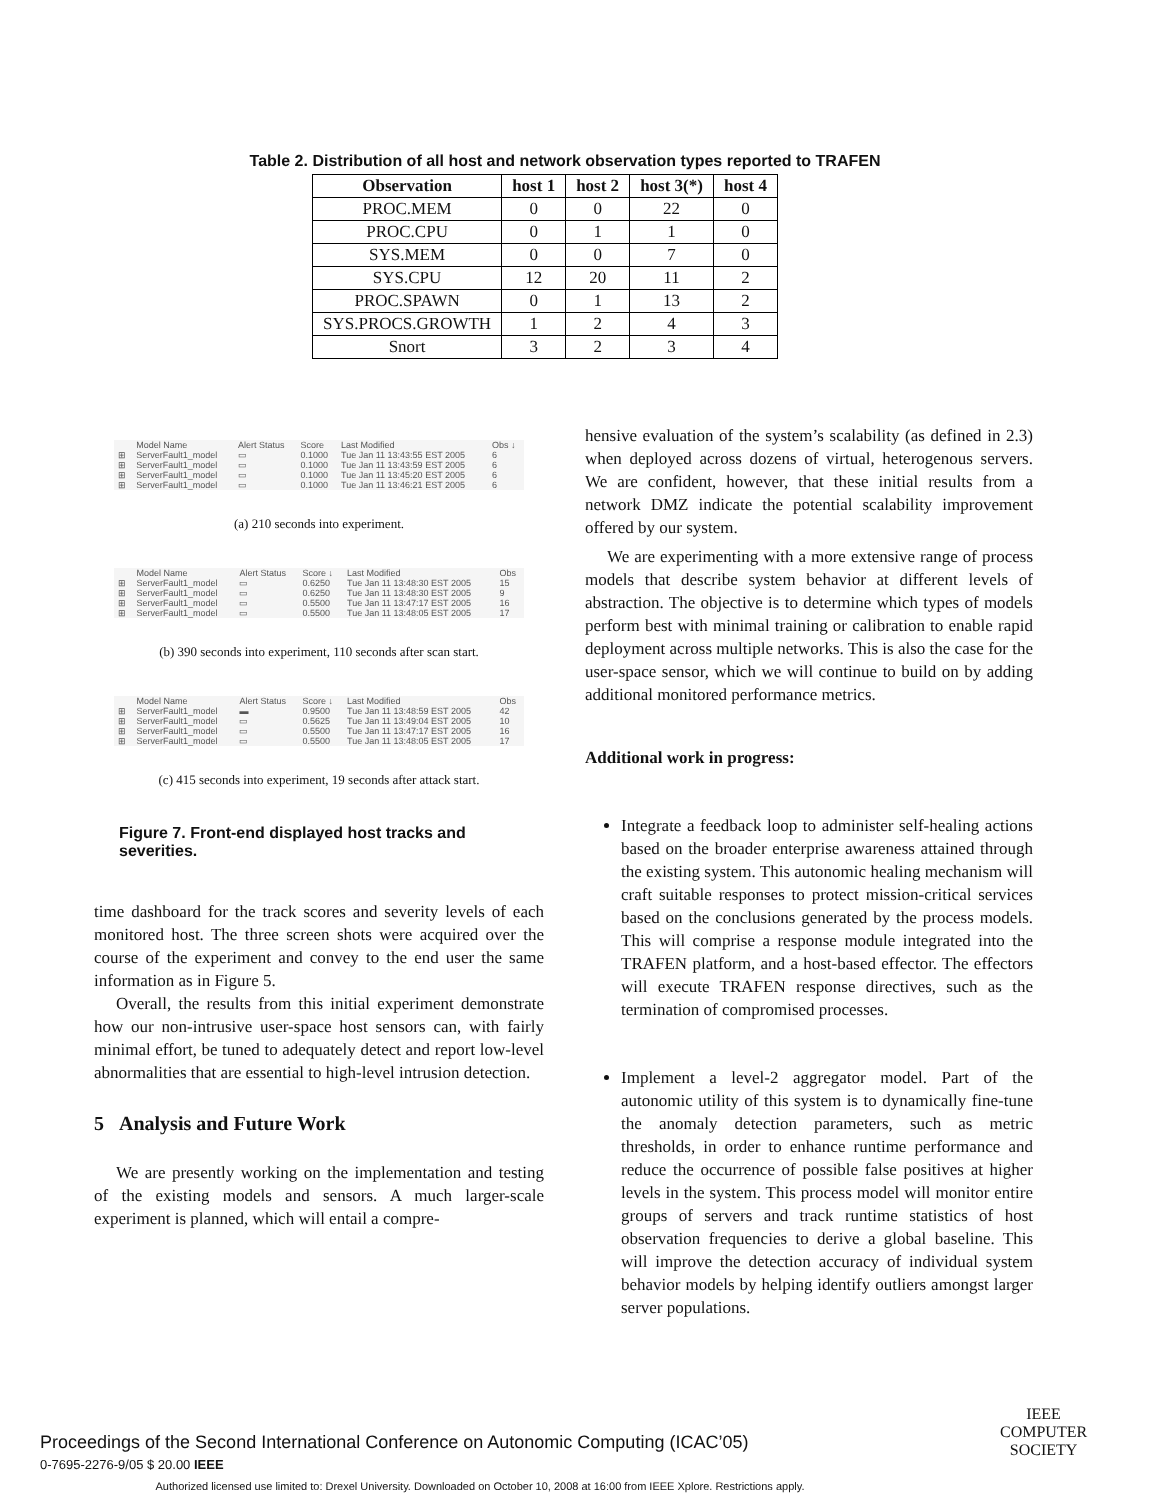Table 2. Distribution of all host and network observation types reported to TRAFEN
| Observation | host 1 | host 2 | host 3(*) | host 4 |
| --- | --- | --- | --- | --- |
| PROC.MEM | 0 | 0 | 22 | 0 |
| PROC.CPU | 0 | 1 | 1 | 0 |
| SYS.MEM | 0 | 0 | 7 | 0 |
| SYS.CPU | 12 | 20 | 11 | 2 |
| PROC.SPAWN | 0 | 1 | 13 | 2 |
| SYS.PROCS.GROWTH | 1 | 2 | 4 | 3 |
| Snort | 3 | 2 | 3 | 4 |
| | Model Name | Alert Status | Score | Last Modified | Obs ↓ |
| ⊞ | ServerFault1_model | ▭ | 0.1000 | Tue Jan 11 13:43:55 EST 2005 | 6 |
| ⊞ | ServerFault1_model | ▭ | 0.1000 | Tue Jan 11 13:43:59 EST 2005 | 6 |
| ⊞ | ServerFault1_model | ▭ | 0.1000 | Tue Jan 11 13:45:20 EST 2005 | 6 |
| ⊞ | ServerFault1_model | ▭ | 0.1000 | Tue Jan 11 13:46:21 EST 2005 | 6 |
(a) 210 seconds into experiment.
| | Model Name | Alert Status | Score ↓ | Last Modified | Obs |
| ⊞ | ServerFault1_model | ▭ | 0.6250 | Tue Jan 11 13:48:30 EST 2005 | 15 |
| ⊞ | ServerFault1_model | ▭ | 0.6250 | Tue Jan 11 13:48:30 EST 2005 | 9 |
| ⊞ | ServerFault1_model | ▭ | 0.5500 | Tue Jan 11 13:47:17 EST 2005 | 16 |
| ⊞ | ServerFault1_model | ▭ | 0.5500 | Tue Jan 11 13:48:05 EST 2005 | 17 |
(b) 390 seconds into experiment, 110 seconds after scan start.
| | Model Name | Alert Status | Score ↓ | Last Modified | Obs |
| ⊞ | ServerFault1_model | ▬ | 0.9500 | Tue Jan 11 13:48:59 EST 2005 | 42 |
| ⊞ | ServerFault1_model | ▭ | 0.5625 | Tue Jan 11 13:49:04 EST 2005 | 10 |
| ⊞ | ServerFault1_model | ▭ | 0.5500 | Tue Jan 11 13:47:17 EST 2005 | 16 |
| ⊞ | ServerFault1_model | ▭ | 0.5500 | Tue Jan 11 13:48:05 EST 2005 | 17 |
(c) 415 seconds into experiment, 19 seconds after attack start.
Figure 7. Front-end displayed host tracks and severities.
time dashboard for the track scores and severity levels of each monitored host. The three screen shots were acquired over the course of the experiment and convey to the end user the same information as in Figure 5.
Overall, the results from this initial experiment demonstrate how our non-intrusive user-space host sensors can, with fairly minimal effort, be tuned to adequately detect and report low-level abnormalities that are essential to high-level intrusion detection.
5 Analysis and Future Work
We are presently working on the implementation and testing of the existing models and sensors. A much larger-scale experiment is planned, which will entail a compre-
hensive evaluation of the system’s scalability (as defined in 2.3) when deployed across dozens of virtual, heterogenous servers. We are confident, however, that these initial results from a network DMZ indicate the potential scalability improvement offered by our system.
We are experimenting with a more extensive range of process models that describe system behavior at different levels of abstraction. The objective is to determine which types of models perform best with minimal training or calibration to enable rapid deployment across multiple networks. This is also the case for the user-space sensor, which we will continue to build on by adding additional monitored performance metrics.
Additional work in progress:
Integrate a feedback loop to administer self-healing actions based on the broader enterprise awareness attained through the existing system. This autonomic healing mechanism will craft suitable responses to protect mission-critical services based on the conclusions generated by the process models. This will comprise a response module integrated into the TRAFEN platform, and a host-based effector. The effectors will execute TRAFEN response directives, such as the termination of compromised processes.
Implement a level-2 aggregator model. Part of the autonomic utility of this system is to dynamically fine-tune the anomaly detection parameters, such as metric thresholds, in order to enhance runtime performance and reduce the occurrence of possible false positives at higher levels in the system. This process model will monitor entire groups of servers and track runtime statistics of host observation frequencies to derive a global baseline. This will improve the detection accuracy of individual system behavior models by helping identify outliers amongst larger server populations.
Proceedings of the Second International Conference on Autonomic Computing (ICAC’05)
0-7695-2276-9/05 $ 20.00 IEEE
IEEE
COMPUTER
SOCIETY
Authorized licensed use limited to: Drexel University. Downloaded on October 10, 2008 at 16:00 from IEEE Xplore. Restrictions apply.